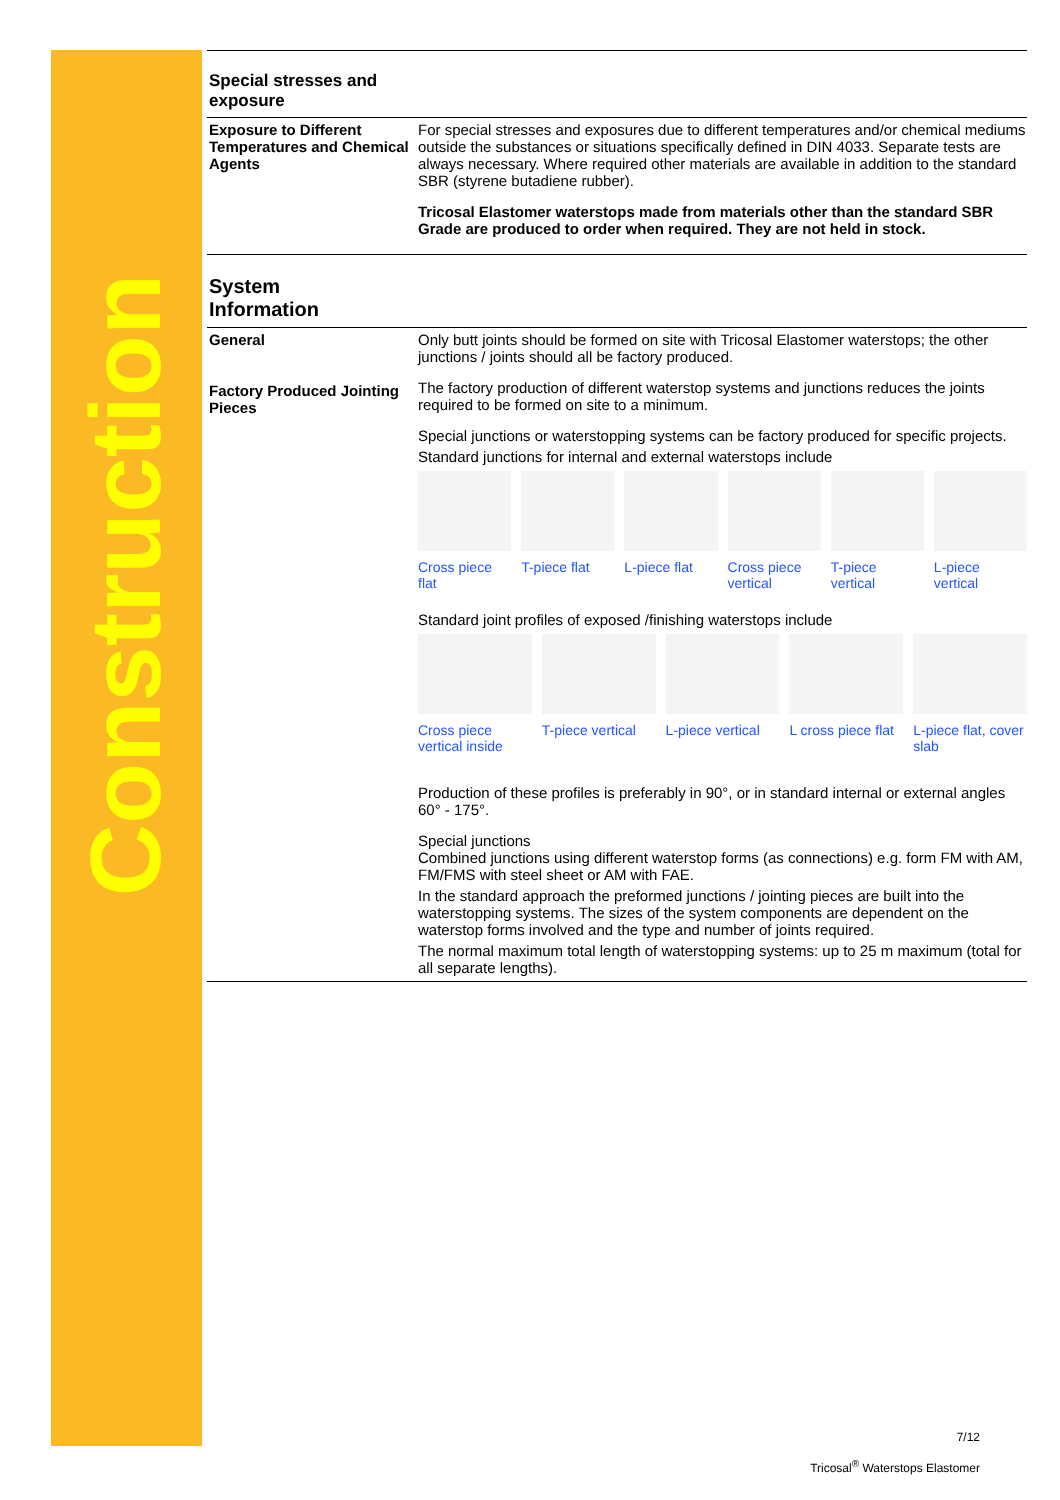Construction
Special stresses and
exposure
Exposure to Different Temperatures and Chemical Agents
For special stresses and exposures due to different temperatures and/or chemical mediums outside the substances or situations specifically defined in DIN 4033. Separate tests are always necessary. Where required other materials are available in addition to the standard SBR (styrene butadiene rubber).
Tricosal Elastomer waterstops made from materials other than the standard SBR Grade are produced to order when required. They are not held in stock.
System
Information
General
Factory Produced Jointing Pieces
Only butt joints should be formed on site with Tricosal Elastomer waterstops; the other junctions / joints should all be factory produced.
The factory production of different waterstop systems and junctions reduces the joints required to be formed on site to a minimum.
Special junctions or waterstopping systems can be factory produced for specific projects.
Standard junctions for internal and external waterstops include
Cross piece flat T-piece flat L-piece flat Cross piece vertical T-piece vertical L-piece vertical
Standard joint profiles of exposed /finishing waterstops include
Cross piece vertical inside T-piece vertical L-piece vertical L cross piece flat L-piece flat, cover slab
Production of these profiles is preferably in 90°, or in standard internal or external angles 60° - 175°.
Special junctions
Combined junctions using different waterstop forms (as connections) e.g. form FM with AM, FM/FMS with steel sheet or AM with FAE.
In the standard approach the preformed junctions / jointing pieces are built into the waterstopping systems. The sizes of the system components are dependent on the waterstop forms involved and the type and number of joints required.
The normal maximum total length of waterstopping systems: up to 25 m maximum (total for all separate lengths).
7/12
Tricosal<sup>®</sup> Waterstops Elastomer